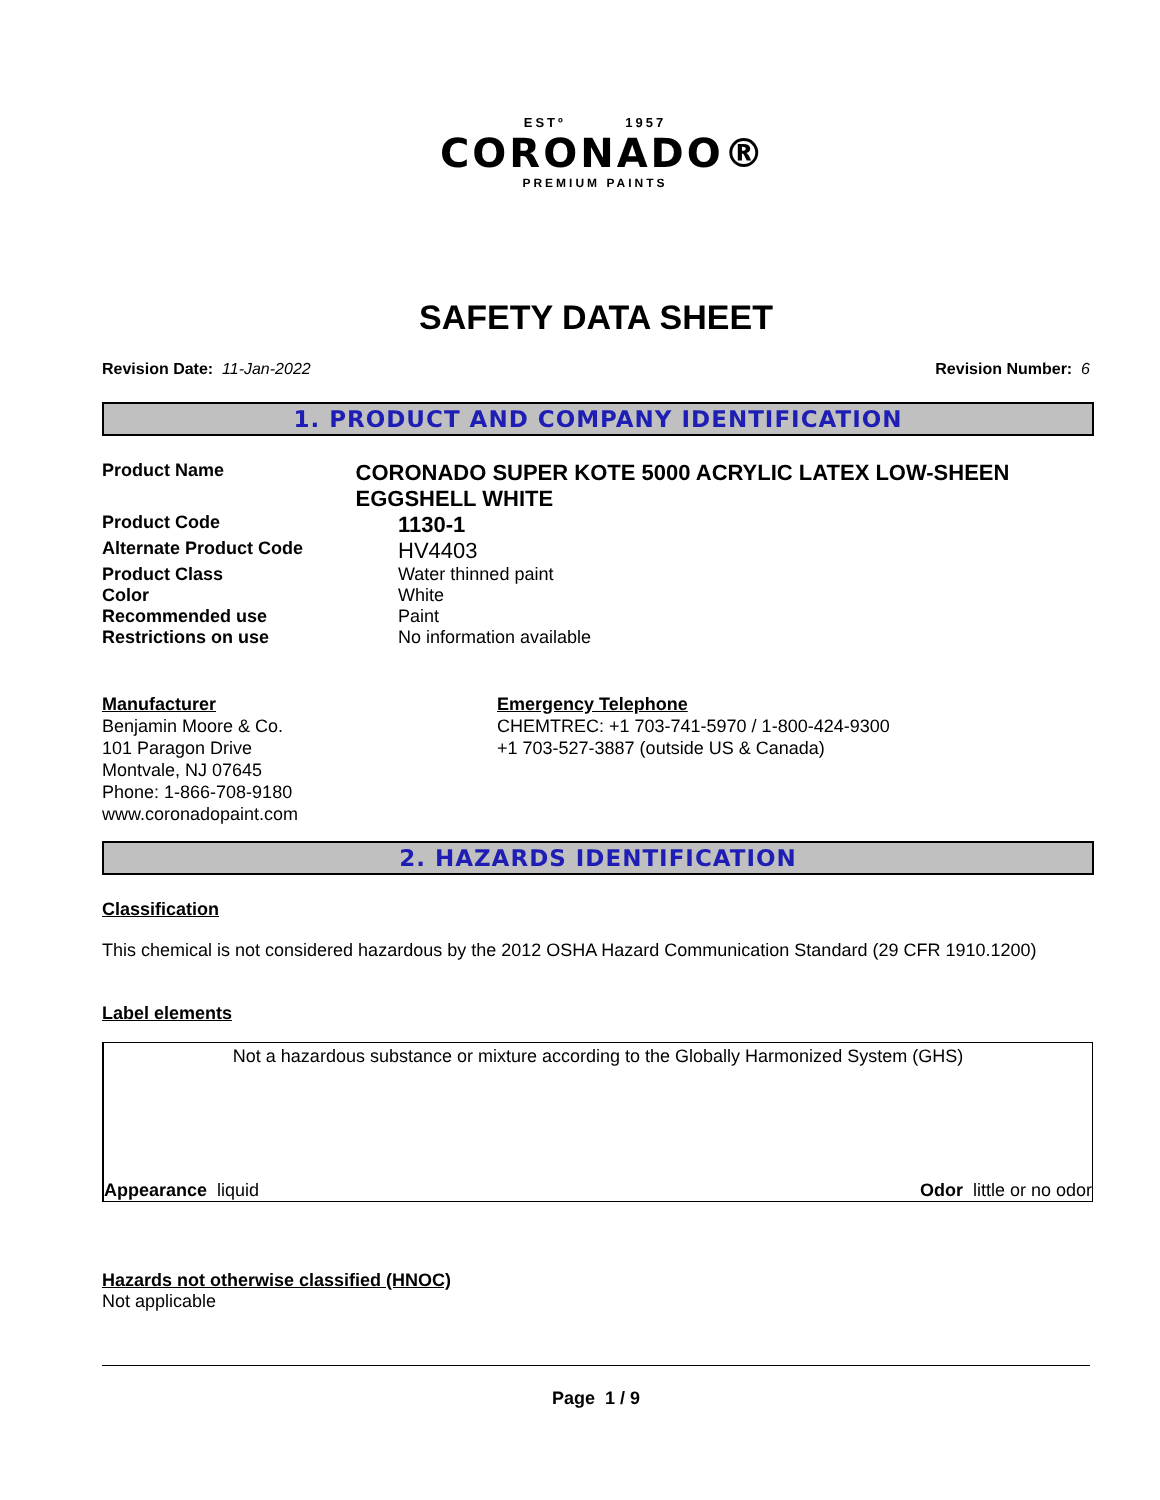ESTº 1957
CORONADO®
PREMIUM PAINTS
SAFETY DATA SHEET
Revision Date: 11-Jan-2022 Revision Number: 6
1. PRODUCT AND COMPANY IDENTIFICATION
Product Name
CORONADO SUPER KOTE 5000 ACRYLIC LATEX LOW-SHEEN EGGSHELL WHITE
Product Code
1130-1
Alternate Product Code
HV4403
Product Class Water thinned paint
Color White
Recommended use Paint
Restrictions on use No information available
Manufacturer
Benjamin Moore & Co.
101 Paragon Drive
Montvale, NJ 07645
Phone: 1-866-708-9180
www.coronadopaint.com
Emergency Telephone
CHEMTREC: +1 703-741-5970 / 1-800-424-9300
+1 703-527-3887 (outside US & Canada)
2. HAZARDS IDENTIFICATION
Classification
This chemical is not considered hazardous by the 2012 OSHA Hazard Communication Standard (29 CFR 1910.1200)
Label elements
Not a hazardous substance or mixture according to the Globally Harmonized System (GHS)
Appearance liquid Odor little or no odor
Hazards not otherwise classified (HNOC)
Not applicable
Page 1 / 9